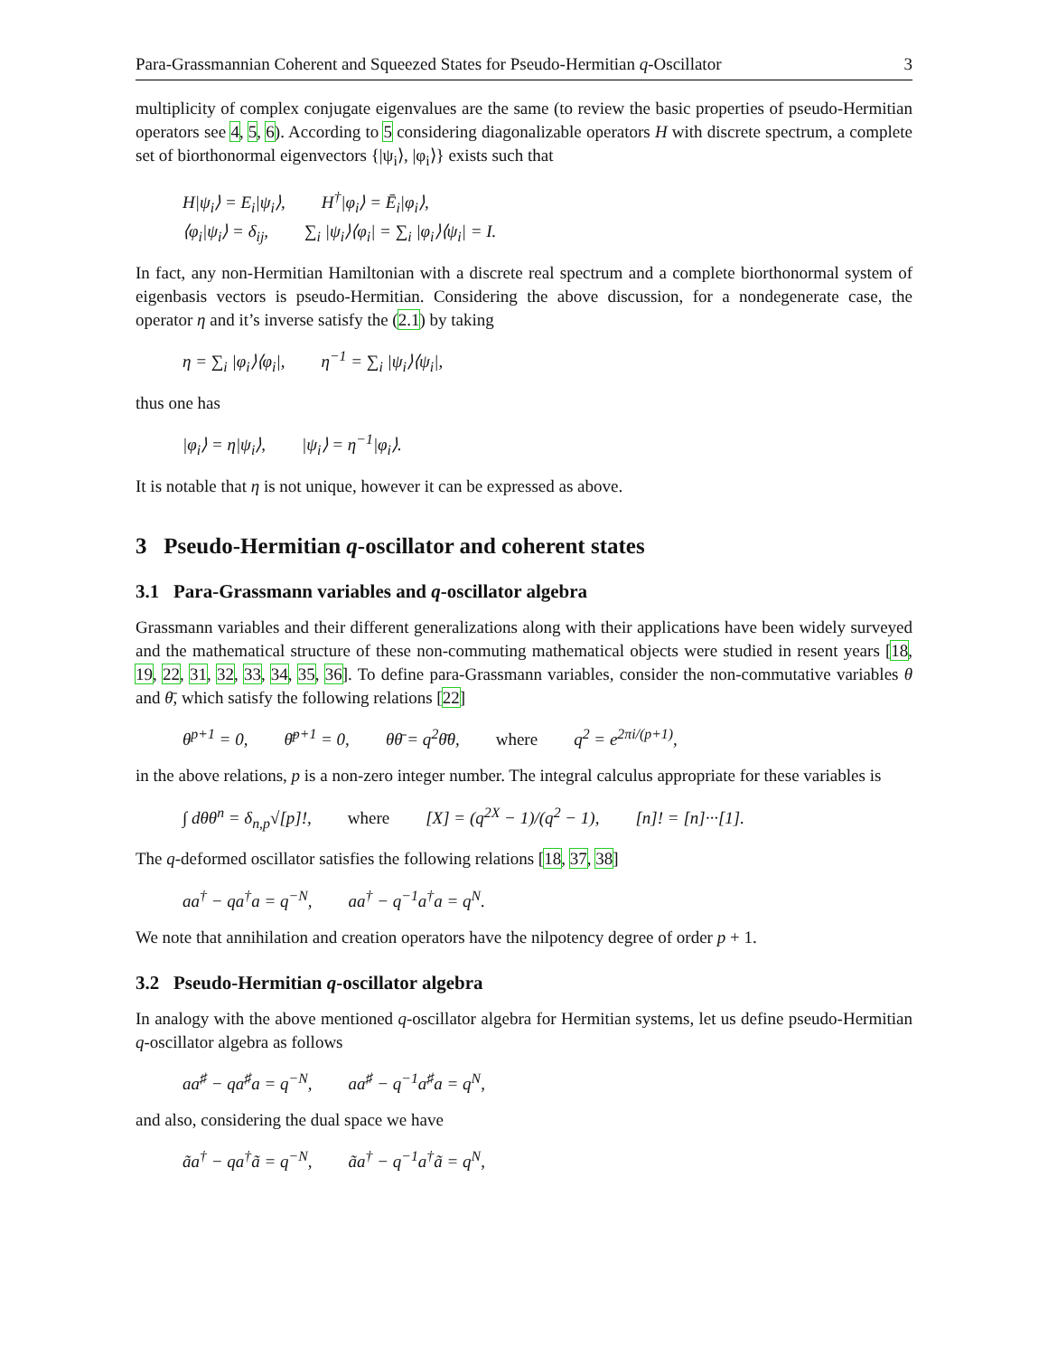Para-Grassmannian Coherent and Squeezed States for Pseudo-Hermitian q-Oscillator 3
multiplicity of complex conjugate eigenvalues are the same (to review the basic properties of pseudo-Hermitian operators see 4, 5, 6). According to 5 considering diagonalizable operators H with discrete spectrum, a complete set of biorthonormal eigenvectors {|ψ<sub>i</sub>⟩, |φ<sub>i</sub>⟩} exists such that
H|ψ<sub>i</sub>⟩ = E<sub>i</sub>|ψ<sub>i</sub>⟩, H<sup>†</sup>|φ<sub>i</sub>⟩ = Ē<sub>i</sub>|φ<sub>i</sub>⟩,
⟨φ<sub>i</sub>|ψ<sub>i</sub>⟩ = δ<sub>ij</sub>, ∑<sub>i</sub> |ψ<sub>i</sub>⟩⟨φ<sub>i</sub>| = ∑<sub>i</sub> |φ<sub>i</sub>⟩⟨ψ<sub>i</sub>| = I.
In fact, any non-Hermitian Hamiltonian with a discrete real spectrum and a complete biorthonormal system of eigenbasis vectors is pseudo-Hermitian. Considering the above discussion, for a nondegenerate case, the operator η and it’s inverse satisfy the (2.1) by taking
η = ∑<sub>i</sub> |φ<sub>i</sub>⟩⟨φ<sub>i</sub>|, η<sup>−1</sup> = ∑<sub>i</sub> |ψ<sub>i</sub>⟩⟨ψ<sub>i</sub>|,
thus one has
|φ<sub>i</sub>⟩ = η|ψ<sub>i</sub>⟩, |ψ<sub>i</sub>⟩ = η<sup>−1</sup>|φ<sub>i</sub>⟩.
It is notable that η is not unique, however it can be expressed as above.
3 Pseudo-Hermitian q-oscillator and coherent states
3.1 Para-Grassmann variables and q-oscillator algebra
Grassmann variables and their different generalizations along with their applications have been widely surveyed and the mathematical structure of these non-commuting mathematical objects were studied in resent years [18, 19, 22, 31, 32, 33, 34, 35, 36]. To define para-Grassmann variables, consider the non-commutative variables θ and θ̄, which satisfy the following relations [22]
θ<sup>p+1</sup> = 0, θ̄<sup>p+1</sup> = 0, θθ̄ = q<sup>2</sup>θ̄θ, where q<sup>2</sup> = e<sup>2πi/(p+1)</sup>,
in the above relations, p is a non-zero integer number. The integral calculus appropriate for these variables is
∫ dθθ<sup>n</sup> = δ<sub>n,p</sub>√[p]!, where [X] = (q<sup>2X</sup> − 1)/(q<sup>2</sup> − 1), [n]! = [n]···[1].
The q-deformed oscillator satisfies the following relations [18, 37, 38]
aa<sup>†</sup> − qa<sup>†</sup>a = q<sup>−N</sup>, aa<sup>†</sup> − q<sup>−1</sup>a<sup>†</sup>a = q<sup>N</sup>.
We note that annihilation and creation operators have the nilpotency degree of order p + 1.
3.2 Pseudo-Hermitian q-oscillator algebra
In analogy with the above mentioned q-oscillator algebra for Hermitian systems, let us define pseudo-Hermitian q-oscillator algebra as follows
aa<sup>♯</sup> − qa<sup>♯</sup>a = q<sup>−N</sup>, aa<sup>♯</sup> − q<sup>−1</sup>a<sup>♯</sup>a = q<sup>N</sup>,
and also, considering the dual space we have
ãa<sup>†</sup> − qa<sup>†</sup>ã = q<sup>−N</sup>, ãa<sup>†</sup> − q<sup>−1</sup>a<sup>†</sup>ã = q<sup>N</sup>,